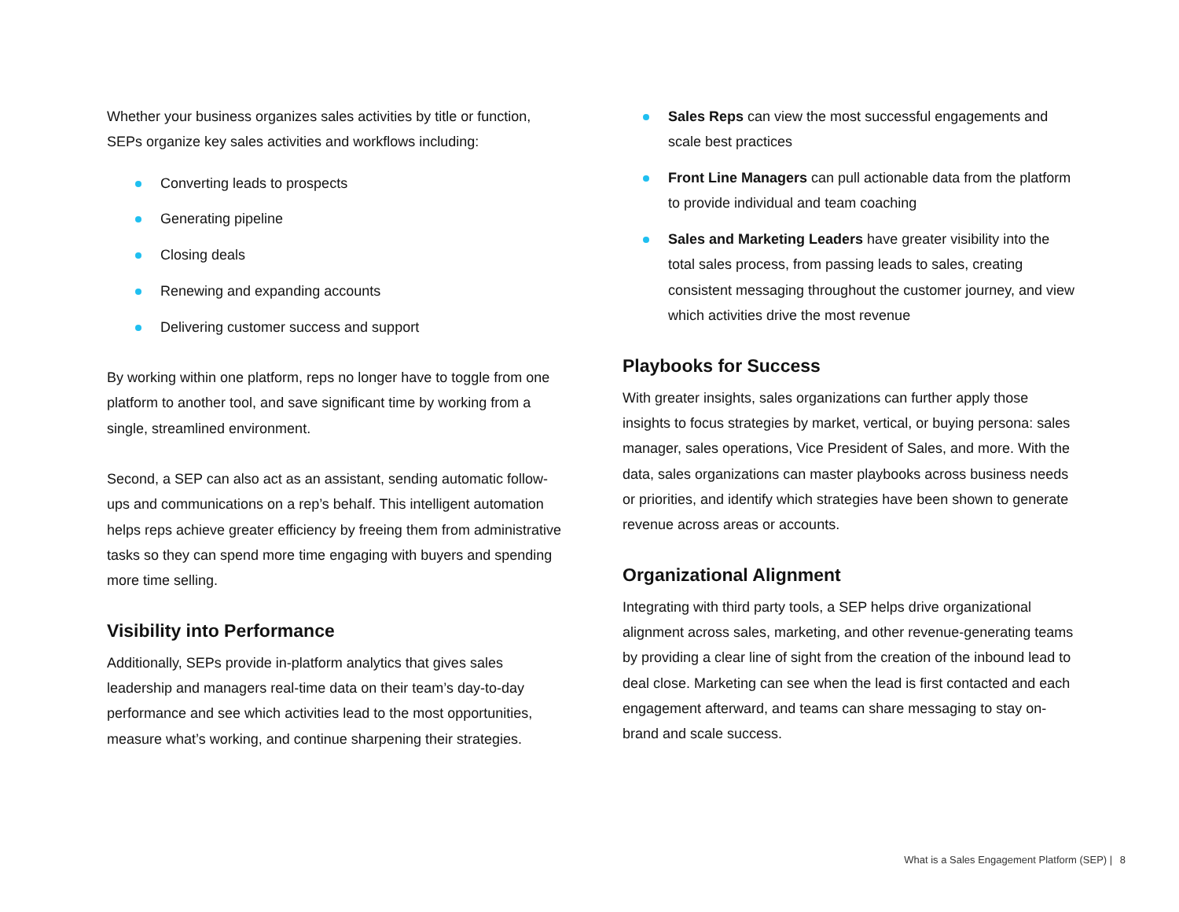Whether your business organizes sales activities by title or function, SEPs organize key sales activities and workflows including:
Converting leads to prospects
Generating pipeline
Closing deals
Renewing and expanding accounts
Delivering customer success and support
By working within one platform, reps no longer have to toggle from one platform to another tool, and save significant time by working from a single, streamlined environment.
Second, a SEP can also act as an assistant, sending automatic follow-ups and communications on a rep’s behalf. This intelligent automation helps reps achieve greater efficiency by freeing them from administrative tasks so they can spend more time engaging with buyers and spending more time selling.
Visibility into Performance
Additionally, SEPs provide in-platform analytics that gives sales leadership and managers real-time data on their team’s day-to-day performance and see which activities lead to the most opportunities, measure what’s working, and continue sharpening their strategies.
Sales Reps can view the most successful engagements and scale best practices
Front Line Managers can pull actionable data from the platform to provide individual and team coaching
Sales and Marketing Leaders have greater visibility into the total sales process, from passing leads to sales, creating consistent messaging throughout the customer journey, and view which activities drive the most revenue
Playbooks for Success
With greater insights, sales organizations can further apply those insights to focus strategies by market, vertical, or buying persona: sales manager, sales operations, Vice President of Sales, and more. With the data, sales organizations can master playbooks across business needs or priorities, and identify which strategies have been shown to generate revenue across areas or accounts.
Organizational Alignment
Integrating with third party tools, a SEP helps drive organizational alignment across sales, marketing, and other revenue-generating teams by providing a clear line of sight from the creation of the inbound lead to deal close. Marketing can see when the lead is first contacted and each engagement afterward, and teams can share messaging to stay on-brand and scale success.
What is a Sales Engagement Platform (SEP) | 8